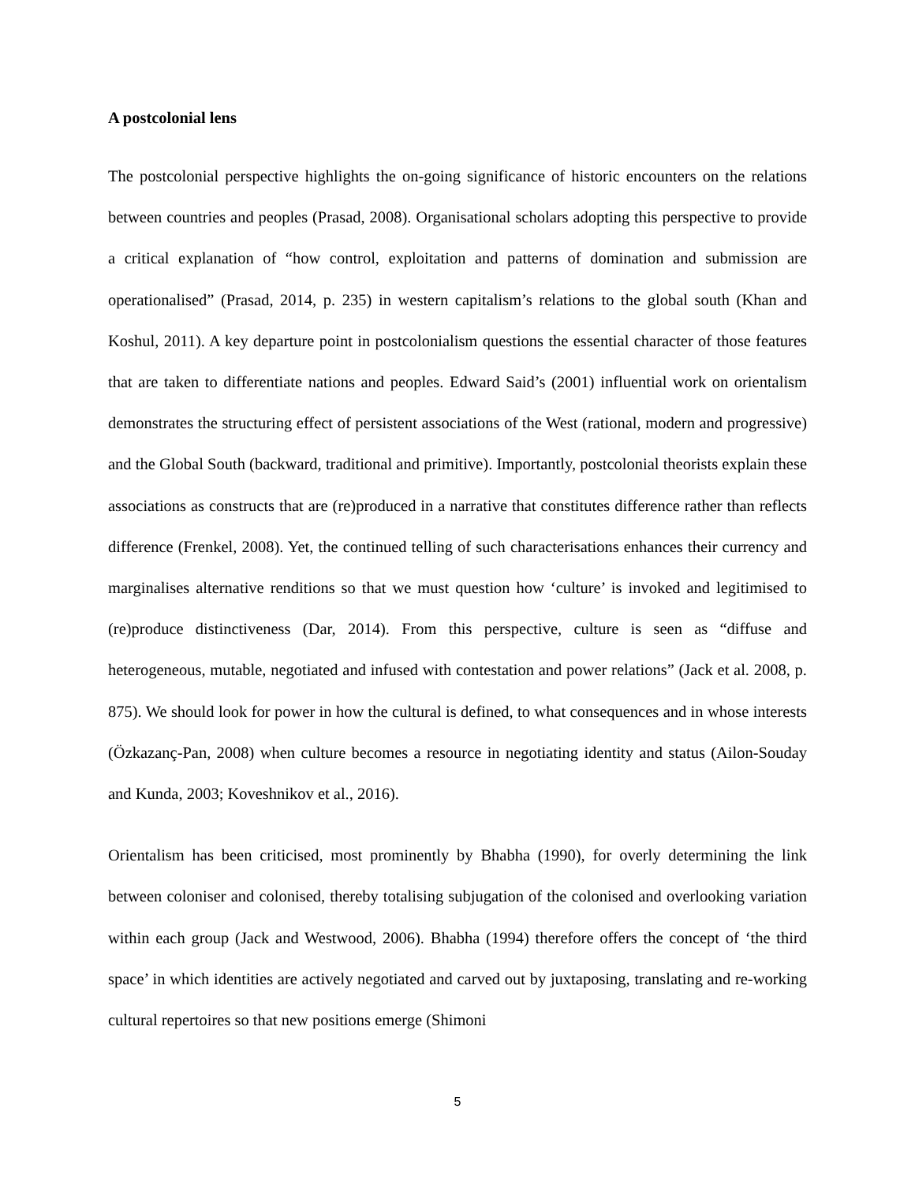A postcolonial lens
The postcolonial perspective highlights the on-going significance of historic encounters on the relations between countries and peoples (Prasad, 2008). Organisational scholars adopting this perspective to provide a critical explanation of “how control, exploitation and patterns of domination and submission are operationalised” (Prasad, 2014, p. 235) in western capitalism’s relations to the global south (Khan and Koshul, 2011). A key departure point in postcolonialism questions the essential character of those features that are taken to differentiate nations and peoples. Edward Said’s (2001) influential work on orientalism demonstrates the structuring effect of persistent associations of the West (rational, modern and progressive) and the Global South (backward, traditional and primitive). Importantly, postcolonial theorists explain these associations as constructs that are (re)produced in a narrative that constitutes difference rather than reflects difference (Frenkel, 2008). Yet, the continued telling of such characterisations enhances their currency and marginalises alternative renditions so that we must question how ‘culture’ is invoked and legitimised to (re)produce distinctiveness (Dar, 2014). From this perspective, culture is seen as “diffuse and heterogeneous, mutable, negotiated and infused with contestation and power relations” (Jack et al. 2008, p. 875). We should look for power in how the cultural is defined, to what consequences and in whose interests (Özkazanç-Pan, 2008) when culture becomes a resource in negotiating identity and status (Ailon-Souday and Kunda, 2003; Koveshnikov et al., 2016).
Orientalism has been criticised, most prominently by Bhabha (1990), for overly determining the link between coloniser and colonised, thereby totalising subjugation of the colonised and overlooking variation within each group (Jack and Westwood, 2006). Bhabha (1994) therefore offers the concept of ‘the third space’ in which identities are actively negotiated and carved out by juxtaposing, translating and re-working cultural repertoires so that new positions emerge (Shimoni
5